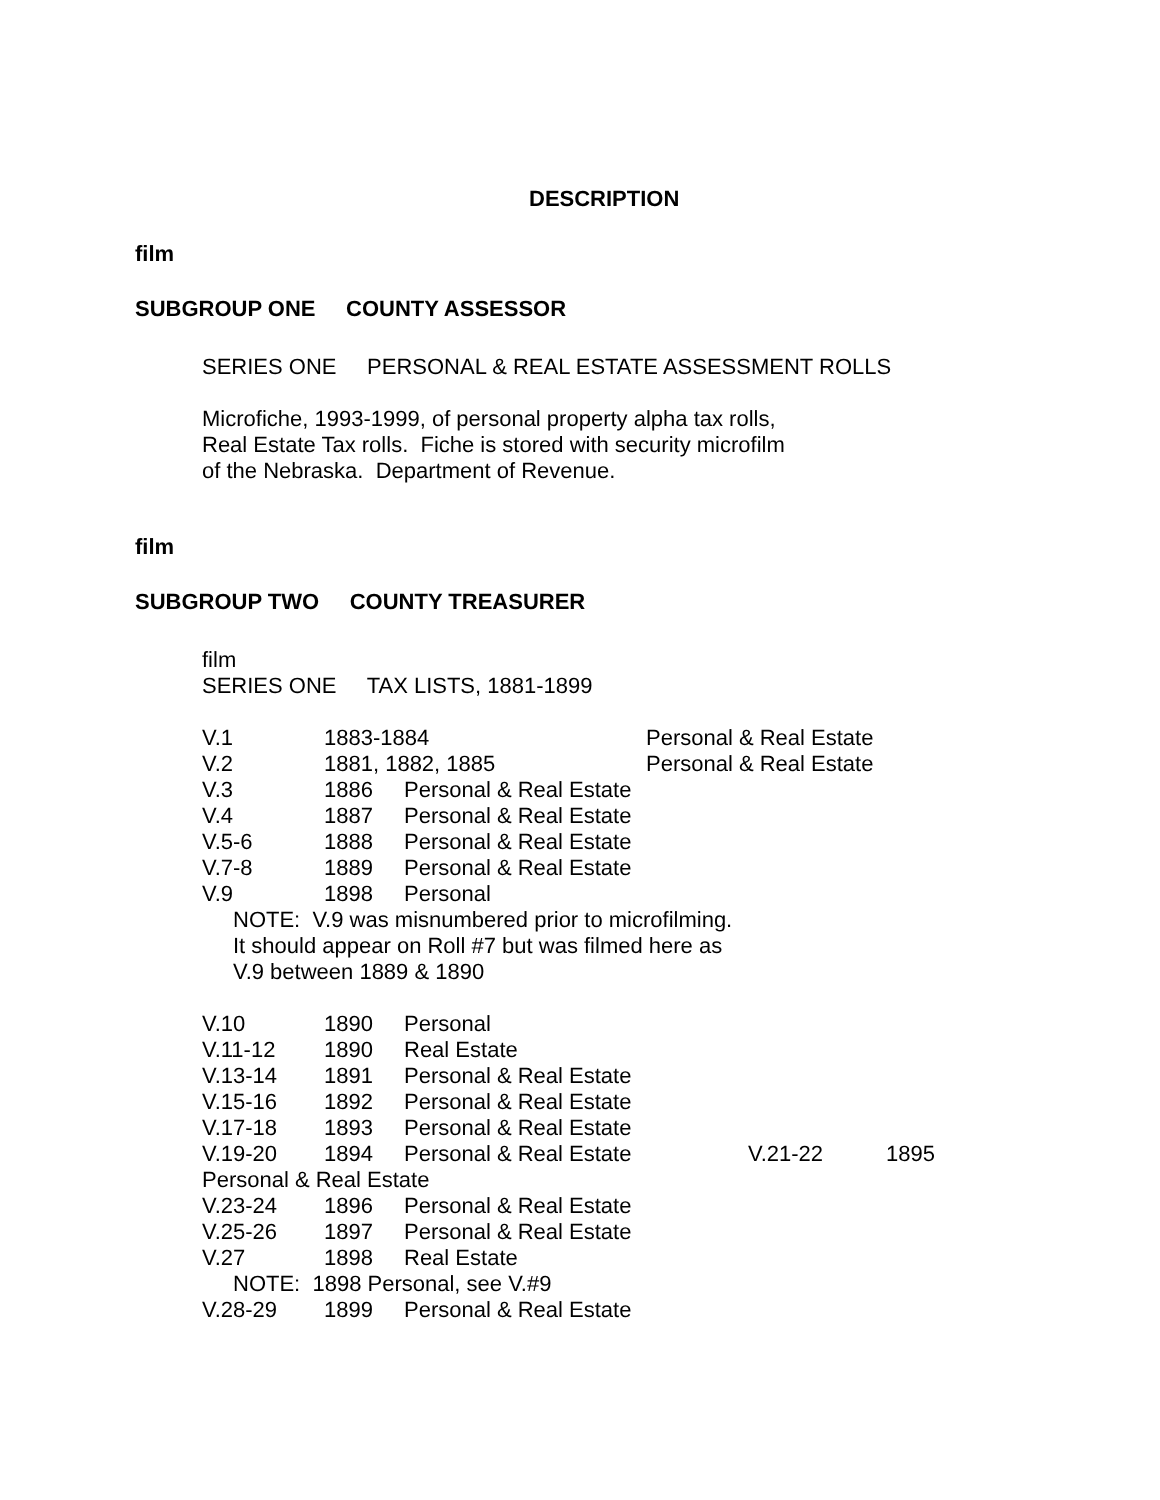DESCRIPTION
film
SUBGROUP ONE COUNTY ASSESSOR
SERIES ONE PERSONAL & REAL ESTATE ASSESSMENT ROLLS
Microfiche, 1993-1999, of personal property alpha tax rolls,
Real Estate Tax rolls. Fiche is stored with security microfilm
of the Nebraska. Department of Revenue.
film
SUBGROUP TWO COUNTY TREASURER
film
SERIES ONE TAX LISTS, 1881-1899
V.1 1883-1884 Personal & Real Estate
V.2 1881, 1882, 1885 Personal & Real Estate
V.3 1886 Personal & Real Estate
V.4 1887 Personal & Real Estate
V.5-6 1888 Personal & Real Estate
V.7-8 1889 Personal & Real Estate
V.9 1898 Personal
NOTE: V.9 was misnumbered prior to microfilming.
It should appear on Roll #7 but was filmed here as
V.9 between 1889 & 1890
V.10 1890 Personal
V.11-12 1890 Real Estate
V.13-14 1891 Personal & Real Estate
V.15-16 1892 Personal & Real Estate
V.17-18 1893 Personal & Real Estate
V.19-20 1894 Personal & Real Estate V.21-22 1895
Personal & Real Estate
V.23-24 1896 Personal & Real Estate
V.25-26 1897 Personal & Real Estate
V.27 1898 Real Estate
NOTE: 1898 Personal, see V.#9
V.28-29 1899 Personal & Real Estate